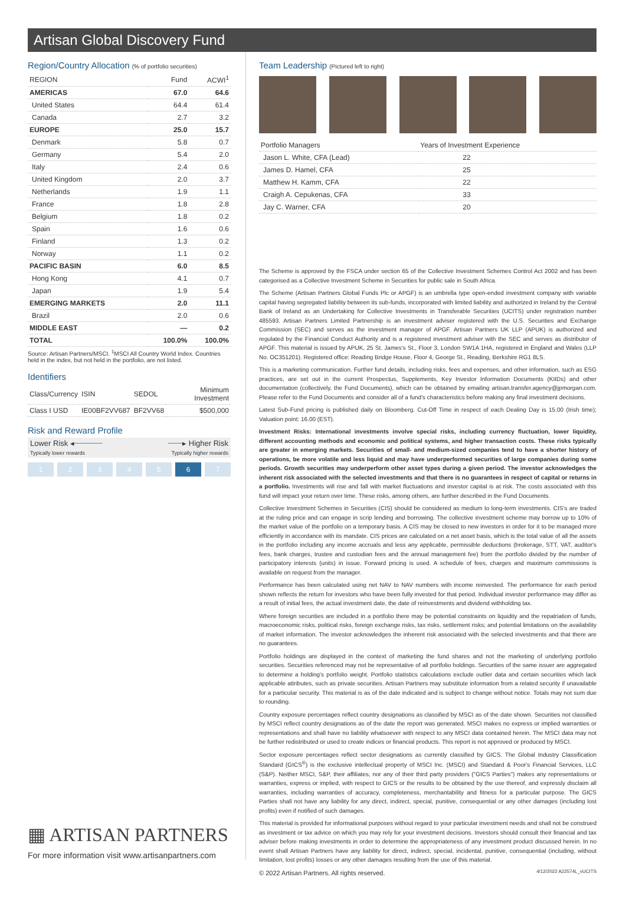Artisan Global Discovery Fund
Region/Country Allocation (% of portfolio securities)
| REGION | Fund | ACWI<sup>1</sup> |
| --- | --- | --- |
| AMERICAS | 67.0 | 64.6 |
| United States | 64.4 | 61.4 |
| Canada | 2.7 | 3.2 |
| EUROPE | 25.0 | 15.7 |
| Denmark | 5.8 | 0.7 |
| Germany | 5.4 | 2.0 |
| Italy | 2.4 | 0.6 |
| United Kingdom | 2.0 | 3.7 |
| Netherlands | 1.9 | 1.1 |
| France | 1.8 | 2.8 |
| Belgium | 1.8 | 0.2 |
| Spain | 1.6 | 0.6 |
| Finland | 1.3 | 0.2 |
| Norway | 1.1 | 0.2 |
| PACIFIC BASIN | 6.0 | 8.5 |
| Hong Kong | 4.1 | 0.7 |
| Japan | 1.9 | 5.4 |
| EMERGING MARKETS | 2.0 | 11.1 |
| Brazil | 2.0 | 0.6 |
| MIDDLE EAST | — | 0.2 |
| TOTAL | 100.0% | 100.0% |
Source: Artisan Partners/MSCI. <sup>1</sup>MSCI All Country World Index. Countries held in the index, but not held in the portfolio, are not listed.
Identifiers
| Class/Currency | ISIN | SEDOL | Minimum Investment |
| --- | --- | --- | --- |
| Class I USD | IE00BF2VV687 | BF2VV68 | $500,000 |
Risk and Reward Profile
Lower Risk ◂┈┈┈┈┈┈
Typically lower rewards ┈┈┈▸ Higher Risk
Typically higher rewards
1 2 3 4 5 6 7
▦ ARTISAN PARTNERS
For more information visit www.artisanpartners.com
Team Leadership (Pictured left to right)
| Portfolio Managers | Years of Investment Experience |
| --- | --- |
| Jason L. White, CFA (Lead) | 22 |
| James D. Hamel, CFA | 25 |
| Matthew H. Kamm, CFA | 22 |
| Craigh A. Cepukenas, CFA | 33 |
| Jay C. Warner, CFA | 20 |
The Scheme is approved by the FSCA under section 65 of the Collective Investment Schemes Control Act 2002 and has been categorised as a Collective Investment Scheme in Securities for public sale in South Africa.
The Scheme (Artisan Partners Global Funds Plc or APGF) is an umbrella type open-ended investment company with variable capital having segregated liability between its sub-funds, incorporated with limited liability and authorized in Ireland by the Central Bank of Ireland as an Undertaking for Collective Investments in Transferable Securities (UCITS) under registration number 485593. Artisan Partners Limited Partnership is an investment adviser registered with the U.S. Securities and Exchange Commission (SEC) and serves as the investment manager of APGF. Artisan Partners UK LLP (APUK) is authorized and regulated by the Financial Conduct Authority and is a registered investment adviser with the SEC and serves as distributor of APGF. This material is issued by APUK, 25 St. James's St., Floor 3, London SW1A 1HA, registered in England and Wales (LLP No. OC351201). Registered office: Reading Bridge House, Floor 4, George St., Reading, Berkshire RG1 8LS.
This is a marketing communication. Further fund details, including risks, fees and expenses, and other information, such as ESG practices, are set out in the current Prospectus, Supplements, Key Investor Information Documents (KIIDs) and other documentation (collectively, the Fund Documents), which can be obtained by emailing artisan.transfer.agency@jpmorgan.com. Please refer to the Fund Documents and consider all of a fund's characteristics before making any final investment decisions.
Latest Sub-Fund pricing is published daily on Bloomberg. Cut-Off Time in respect of each Dealing Day is 15.00 (Irish time); Valuation point: 16.00 (EST).
Investment Risks: International investments involve special risks, including currency fluctuation, lower liquidity, different accounting methods and economic and political systems, and higher transaction costs. These risks typically are greater in emerging markets. Securities of small- and medium-sized companies tend to have a shorter history of operations, be more volatile and less liquid and may have underperformed securities of large companies during some periods. Growth securities may underperform other asset types during a given period. The investor acknowledges the inherent risk associated with the selected investments and that there is no guarantees in respect of capital or returns in a portfolio. Investments will rise and fall with market fluctuations and investor capital is at risk. The costs associated with this fund will impact your return over time. These risks, among others, are further described in the Fund Documents.
Collective Investment Schemes in Securities (CIS) should be considered as medium to long-term investments. CIS's are traded at the ruling price and can engage in scrip lending and borrowing. The collective investment scheme may borrow up to 10% of the market value of the portfolio on a temporary basis. A CIS may be closed to new investors in order for it to be managed more efficiently in accordance with its mandate. CIS prices are calculated on a net asset basis, which is the total value of all the assets in the portfolio including any income accruals and less any applicable, permissible deductions (brokerage, STT, VAT, auditor's fees, bank charges, trustee and custodian fees and the annual management fee) from the portfolio divided by the number of participatory interests (units) in issue. Forward pricing is used. A schedule of fees, charges and maximum commissions is available on request from the manager.
Performance has been calculated using net NAV to NAV numbers with income reinvested. The performance for each period shown reflects the return for investors who have been fully invested for that period. Individual investor performance may differ as a result of initial fees, the actual investment date, the date of reinvestments and dividend withholding tax.
Where foreign securities are included in a portfolio there may be potential constraints on liquidity and the repatriation of funds, macroeconomic risks, political risks, foreign exchange risks, tax risks, settlement risks; and potential limitations on the availability of market information. The investor acknowledges the inherent risk associated with the selected investments and that there are no guarantees.
Portfolio holdings are displayed in the context of marketing the fund shares and not the marketing of underlying portfolio securities. Securities referenced may not be representative of all portfolio holdings. Securities of the same issuer are aggregated to determine a holding's portfolio weight. Portfolio statistics calculations exclude outlier data and certain securities which lack applicable attributes, such as private securities. Artisan Partners may substitute information from a related security if unavailable for a particular security. This material is as of the date indicated and is subject to change without notice. Totals may not sum due to rounding.
Country exposure percentages reflect country designations as classified by MSCI as of the date shown. Securities not classified by MSCI reflect country designations as of the date the report was generated. MSCI makes no express or implied warranties or representations and shall have no liability whatsoever with respect to any MSCI data contained herein. The MSCI data may not be further redistributed or used to create indices or financial products. This report is not approved or produced by MSCI.
Sector exposure percentages reflect sector designations as currently classified by GICS. The Global Industry Classification Standard (GICS<sup>®</sup>) is the exclusive intellectual property of MSCI Inc. (MSCI) and Standard & Poor's Financial Services, LLC (S&P). Neither MSCI, S&P, their affiliates, nor any of their third party providers ("GICS Parties") makes any representations or warranties, express or implied, with respect to GICS or the results to be obtained by the use thereof, and expressly disclaim all warranties, including warranties of accuracy, completeness, merchantability and fitness for a particular purpose. The GICS Parties shall not have any liability for any direct, indirect, special, punitive, consequential or any other damages (including lost profits) even if notified of such damages.
This material is provided for informational purposes without regard to your particular investment needs and shall not be construed as investment or tax advice on which you may rely for your investment decisions. Investors should consult their financial and tax adviser before making investments in order to determine the appropriateness of any investment product discussed herein. In no event shall Artisan Partners have any liability for direct, indirect, special, incidental, punitive, consequential (including, without limitation, lost profits) losses or any other damages resulting from the use of this material.
© 2022 Artisan Partners. All rights reserved. 4/12/2022 A22574L_vUCITS